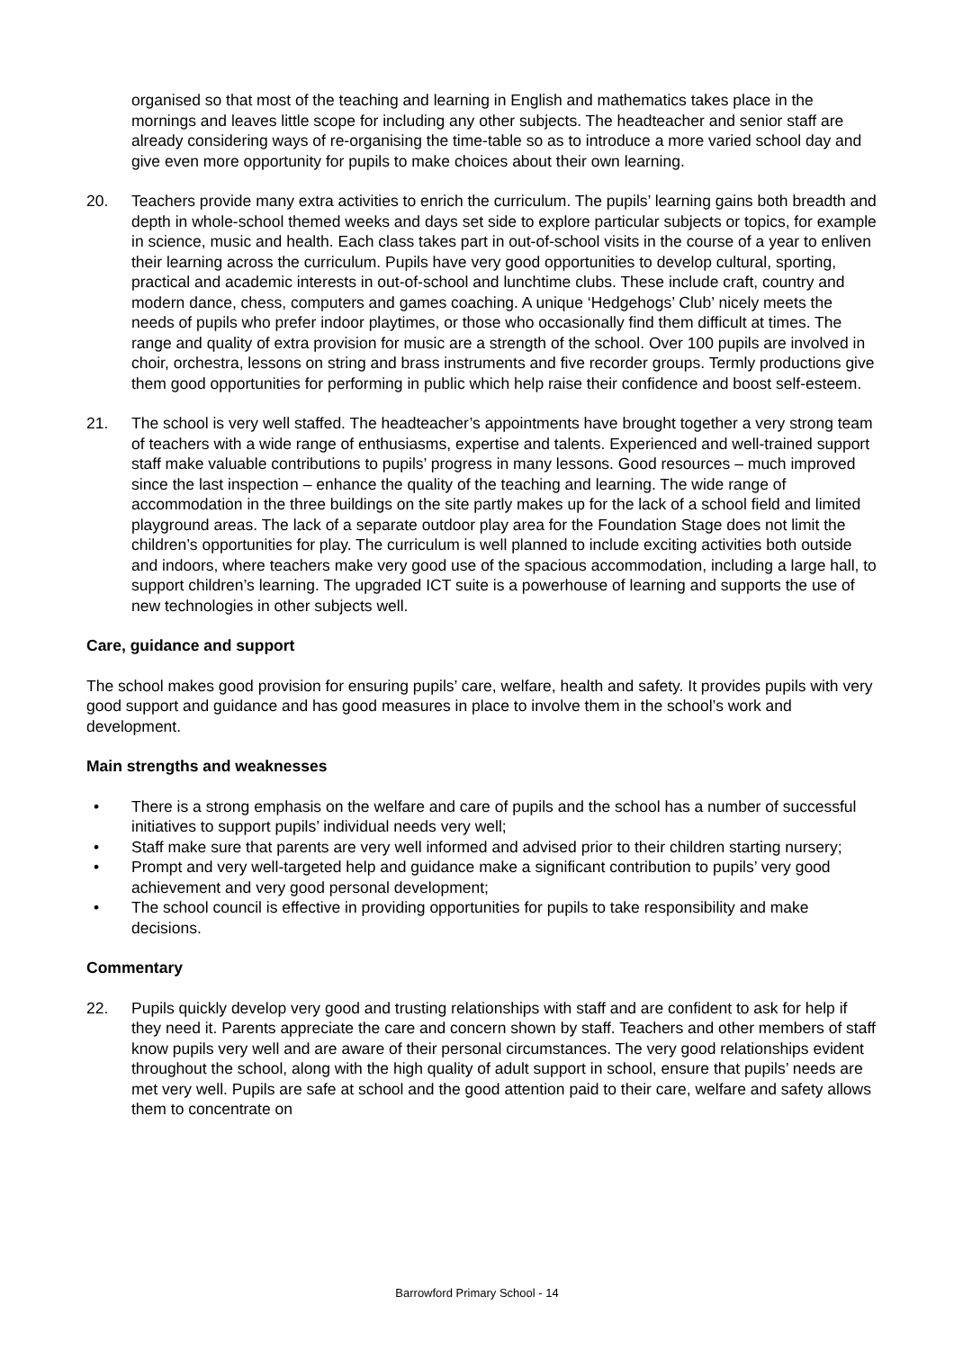organised so that most of the teaching and learning in English and mathematics takes place in the mornings and leaves little scope for including any other subjects. The headteacher and senior staff are already considering ways of re-organising the time-table so as to introduce a more varied school day and give even more opportunity for pupils to make choices about their own learning.
20. Teachers provide many extra activities to enrich the curriculum. The pupils’ learning gains both breadth and depth in whole-school themed weeks and days set side to explore particular subjects or topics, for example in science, music and health. Each class takes part in out-of-school visits in the course of a year to enliven their learning across the curriculum. Pupils have very good opportunities to develop cultural, sporting, practical and academic interests in out-of-school and lunchtime clubs. These include craft, country and modern dance, chess, computers and games coaching. A unique ‘Hedgehogs’ Club’ nicely meets the needs of pupils who prefer indoor playtimes, or those who occasionally find them difficult at times. The range and quality of extra provision for music are a strength of the school. Over 100 pupils are involved in choir, orchestra, lessons on string and brass instruments and five recorder groups. Termly productions give them good opportunities for performing in public which help raise their confidence and boost self-esteem.
21. The school is very well staffed. The headteacher’s appointments have brought together a very strong team of teachers with a wide range of enthusiasms, expertise and talents. Experienced and well-trained support staff make valuable contributions to pupils’ progress in many lessons. Good resources – much improved since the last inspection – enhance the quality of the teaching and learning. The wide range of accommodation in the three buildings on the site partly makes up for the lack of a school field and limited playground areas. The lack of a separate outdoor play area for the Foundation Stage does not limit the children’s opportunities for play. The curriculum is well planned to include exciting activities both outside and indoors, where teachers make very good use of the spacious accommodation, including a large hall, to support children’s learning. The upgraded ICT suite is a powerhouse of learning and supports the use of new technologies in other subjects well.
Care, guidance and support
The school makes good provision for ensuring pupils’ care, welfare, health and safety. It provides pupils with very good support and guidance and has good measures in place to involve them in the school’s work and development.
Main strengths and weaknesses
• There is a strong emphasis on the welfare and care of pupils and the school has a number of successful initiatives to support pupils’ individual needs very well;
• Staff make sure that parents are very well informed and advised prior to their children starting nursery;
• Prompt and very well-targeted help and guidance make a significant contribution to pupils’ very good achievement and very good personal development;
• The school council is effective in providing opportunities for pupils to take responsibility and make decisions.
Commentary
22. Pupils quickly develop very good and trusting relationships with staff and are confident to ask for help if they need it. Parents appreciate the care and concern shown by staff. Teachers and other members of staff know pupils very well and are aware of their personal circumstances. The very good relationships evident throughout the school, along with the high quality of adult support in school, ensure that pupils’ needs are met very well. Pupils are safe at school and the good attention paid to their care, welfare and safety allows them to concentrate on
Barrowford Primary School - 14